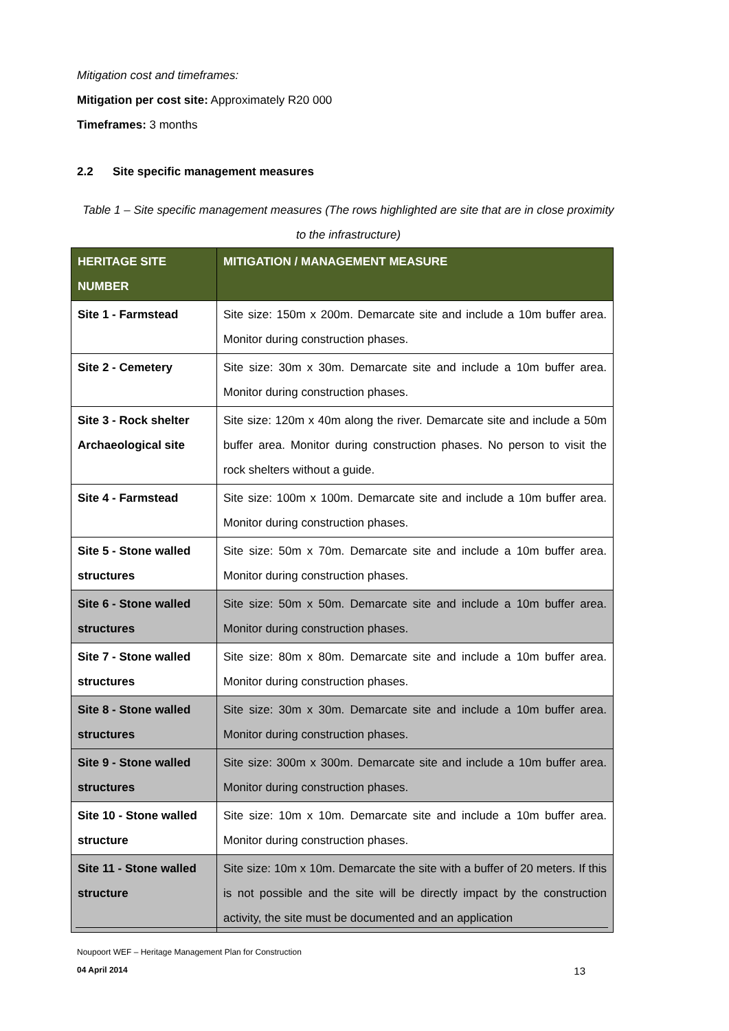Mitigation cost and timeframes:
Mitigation per cost site: Approximately R20 000
Timeframes: 3 months
2.2 Site specific management measures
Table 1 – Site specific management measures (The rows highlighted are site that are in close proximity to the infrastructure)
| HERITAGE SITE NUMBER | MITIGATION / MANAGEMENT MEASURE |
| --- | --- |
| Site 1 - Farmstead | Site size: 150m x 200m. Demarcate site and include a 10m buffer area. Monitor during construction phases. |
| Site 2 - Cemetery | Site size: 30m x 30m. Demarcate site and include a 10m buffer area. Monitor during construction phases. |
| Site 3 - Rock shelter Archaeological site | Site size: 120m x 40m along the river. Demarcate site and include a 50m buffer area. Monitor during construction phases. No person to visit the rock shelters without a guide. |
| Site 4 - Farmstead | Site size: 100m x 100m. Demarcate site and include a 10m buffer area. Monitor during construction phases. |
| Site 5 - Stone walled structures | Site size: 50m x 70m. Demarcate site and include a 10m buffer area. Monitor during construction phases. |
| Site 6 - Stone walled structures | Site size: 50m x 50m. Demarcate site and include a 10m buffer area. Monitor during construction phases. |
| Site 7 - Stone walled structures | Site size: 80m x 80m. Demarcate site and include a 10m buffer area. Monitor during construction phases. |
| Site 8 - Stone walled structures | Site size: 30m x 30m. Demarcate site and include a 10m buffer area. Monitor during construction phases. |
| Site 9 - Stone walled structures | Site size: 300m x 300m. Demarcate site and include a 10m buffer area. Monitor during construction phases. |
| Site 10 - Stone walled structure | Site size: 10m x 10m. Demarcate site and include a 10m buffer area. Monitor during construction phases. |
| Site 11 - Stone walled structure | Site size: 10m x 10m. Demarcate the site with a buffer of 20 meters. If this is not possible and the site will be directly impact by the construction activity, the site must be documented and an application |
Noupoort WEF – Heritage Management Plan for Construction
04 April 2014 13